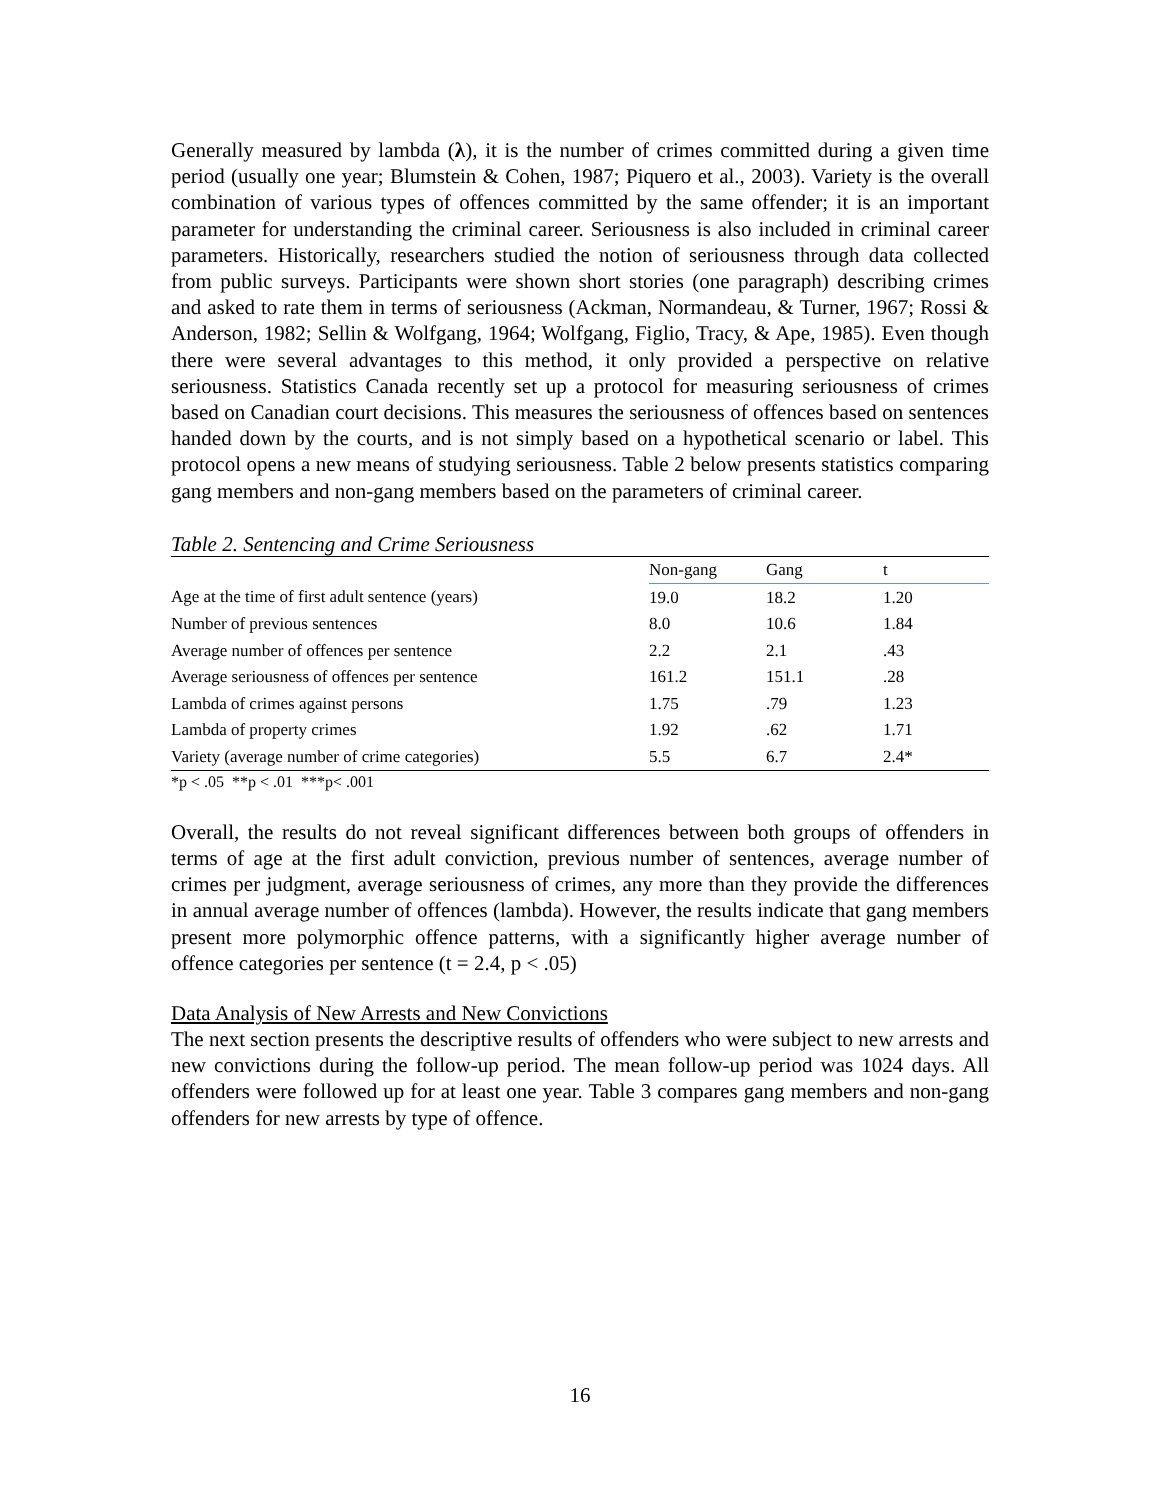Generally measured by lambda (λ), it is the number of crimes committed during a given time period (usually one year; Blumstein & Cohen, 1987; Piquero et al., 2003). Variety is the overall combination of various types of offences committed by the same offender; it is an important parameter for understanding the criminal career. Seriousness is also included in criminal career parameters. Historically, researchers studied the notion of seriousness through data collected from public surveys. Participants were shown short stories (one paragraph) describing crimes and asked to rate them in terms of seriousness (Ackman, Normandeau, & Turner, 1967; Rossi & Anderson, 1982; Sellin & Wolfgang, 1964; Wolfgang, Figlio, Tracy, & Ape, 1985). Even though there were several advantages to this method, it only provided a perspective on relative seriousness. Statistics Canada recently set up a protocol for measuring seriousness of crimes based on Canadian court decisions. This measures the seriousness of offences based on sentences handed down by the courts, and is not simply based on a hypothetical scenario or label. This protocol opens a new means of studying seriousness. Table 2 below presents statistics comparing gang members and non-gang members based on the parameters of criminal career.
Table 2. Sentencing and Crime Seriousness
| | Non-gang | Gang | t |
| --- | --- | --- | --- |
| Age at the time of first adult sentence (years) | 19.0 | 18.2 | 1.20 |
| Number of previous sentences | 8.0 | 10.6 | 1.84 |
| Average number of offences per sentence | 2.2 | 2.1 | .43 |
| Average seriousness of offences per sentence | 161.2 | 151.1 | .28 |
| Lambda of crimes against persons | 1.75 | .79 | 1.23 |
| Lambda of property crimes | 1.92 | .62 | 1.71 |
| Variety (average number of crime categories) | 5.5 | 6.7 | 2.4* |
*p < .05 **p < .01 ***p< .001
Overall, the results do not reveal significant differences between both groups of offenders in terms of age at the first adult conviction, previous number of sentences, average number of crimes per judgment, average seriousness of crimes, any more than they provide the differences in annual average number of offences (lambda). However, the results indicate that gang members present more polymorphic offence patterns, with a significantly higher average number of offence categories per sentence (t = 2.4, p < .05)
Data Analysis of New Arrests and New Convictions
The next section presents the descriptive results of offenders who were subject to new arrests and new convictions during the follow-up period. The mean follow-up period was 1024 days. All offenders were followed up for at least one year. Table 3 compares gang members and non-gang offenders for new arrests by type of offence.
16